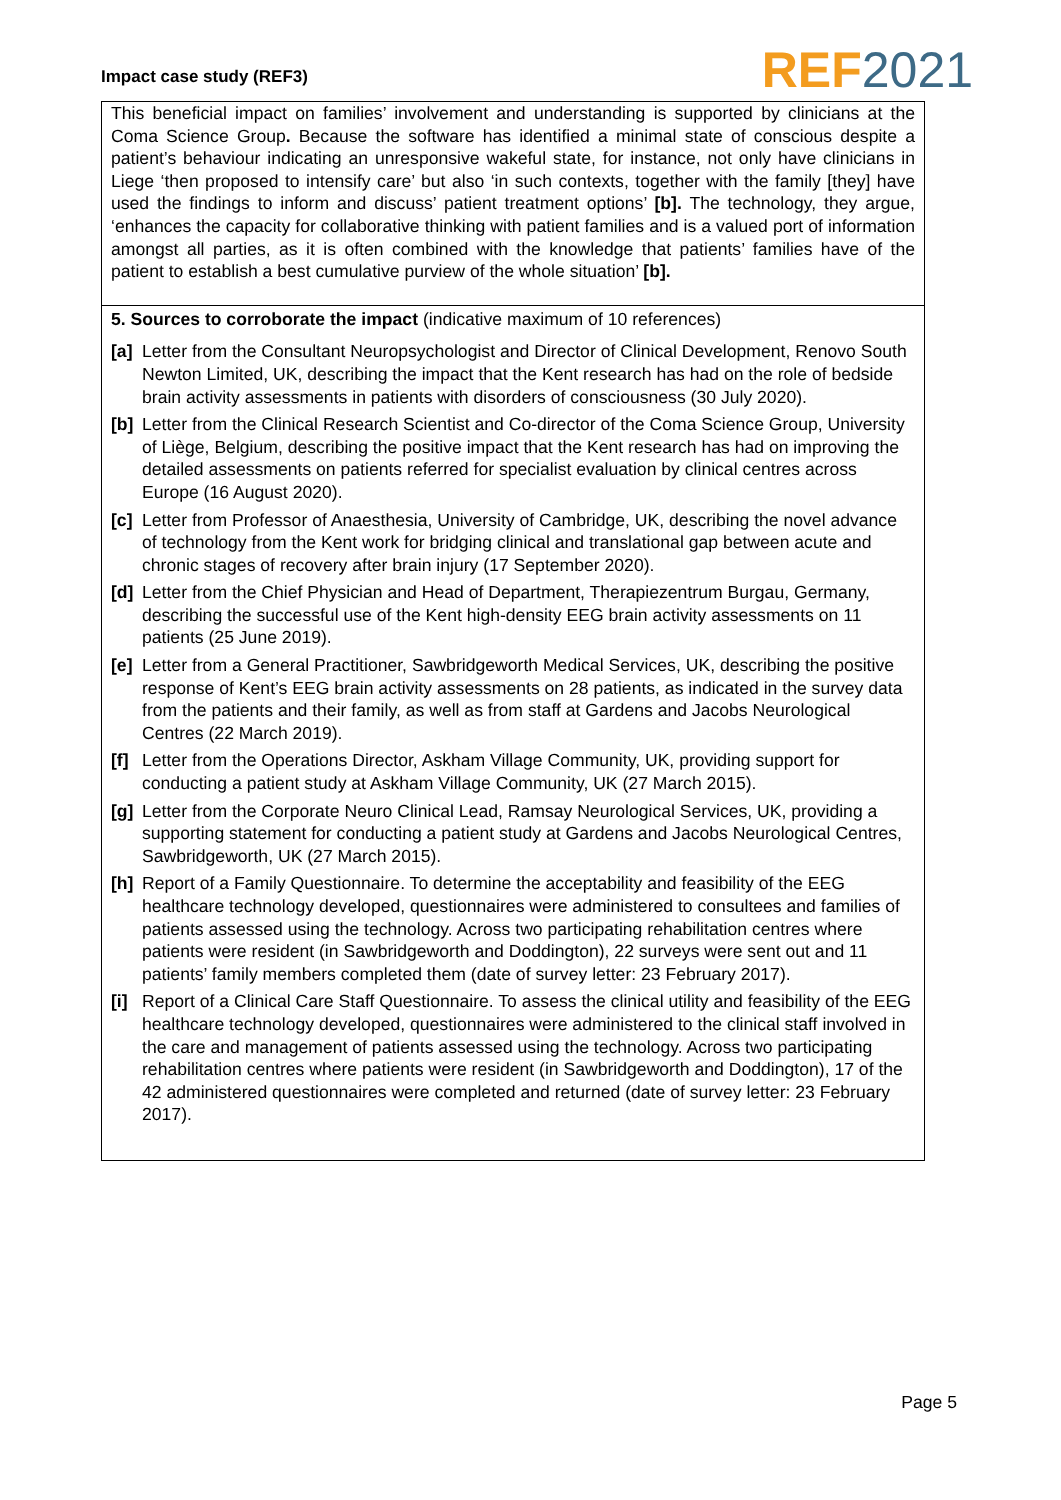Impact case study (REF3)
REF 2021
This beneficial impact on families’ involvement and understanding is supported by clinicians at the Coma Science Group. Because the software has identified a minimal state of conscious despite a patient’s behaviour indicating an unresponsive wakeful state, for instance, not only have clinicians in Liege ‘then proposed to intensify care’ but also ‘in such contexts, together with the family [they] have used the findings to inform and discuss’ patient treatment options’ [b]. The technology, they argue, ‘enhances the capacity for collaborative thinking with patient families and is a valued port of information amongst all parties, as it is often combined with the knowledge that patients’ families have of the patient to establish a best cumulative purview of the whole situation’ [b].
5. Sources to corroborate the impact (indicative maximum of 10 references)
[a]
Letter from the Consultant Neuropsychologist and Director of Clinical Development, Renovo South Newton Limited, UK, describing the impact that the Kent research has had on the role of bedside brain activity assessments in patients with disorders of consciousness (30 July 2020).
[b]
Letter from the Clinical Research Scientist and Co-director of the Coma Science Group, University of Liège, Belgium, describing the positive impact that the Kent research has had on improving the detailed assessments on patients referred for specialist evaluation by clinical centres across Europe (16 August 2020).
[c]
Letter from Professor of Anaesthesia, University of Cambridge, UK, describing the novel advance of technology from the Kent work for bridging clinical and translational gap between acute and chronic stages of recovery after brain injury (17 September 2020).
[d]
Letter from the Chief Physician and Head of Department, Therapiezentrum Burgau, Germany, describing the successful use of the Kent high-density EEG brain activity assessments on 11 patients (25 June 2019).
[e]
Letter from a General Practitioner, Sawbridgeworth Medical Services, UK, describing the positive response of Kent’s EEG brain activity assessments on 28 patients, as indicated in the survey data from the patients and their family, as well as from staff at Gardens and Jacobs Neurological Centres (22 March 2019).
[f]
Letter from the Operations Director, Askham Village Community, UK, providing support for conducting a patient study at Askham Village Community, UK (27 March 2015).
[g]
Letter from the Corporate Neuro Clinical Lead, Ramsay Neurological Services, UK, providing a supporting statement for conducting a patient study at Gardens and Jacobs Neurological Centres, Sawbridgeworth, UK (27 March 2015).
[h]
Report of a Family Questionnaire. To determine the acceptability and feasibility of the EEG healthcare technology developed, questionnaires were administered to consultees and families of patients assessed using the technology. Across two participating rehabilitation centres where patients were resident (in Sawbridgeworth and Doddington), 22 surveys were sent out and 11 patients’ family members completed them (date of survey letter: 23 February 2017).
[i]
Report of a Clinical Care Staff Questionnaire. To assess the clinical utility and feasibility of the EEG healthcare technology developed, questionnaires were administered to the clinical staff involved in the care and management of patients assessed using the technology. Across two participating rehabilitation centres where patients were resident (in Sawbridgeworth and Doddington), 17 of the 42 administered questionnaires were completed and returned (date of survey letter: 23 February 2017).
Page 5